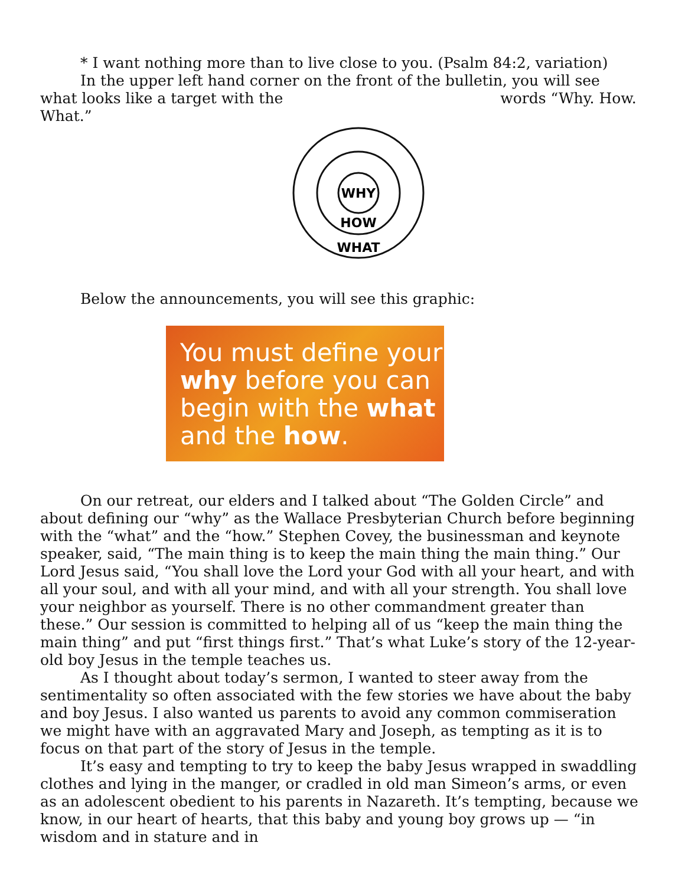* I want nothing more than to live close to you. (Psalm 84:2, variation)
In the upper left hand corner on the front of the bulletin, you will see what looks like a target with the words “Why. How. What.”
WHY
HOW
WHAT
Below the announcements, you will see this graphic:
You must define your why before you can begin with the what and the how.
On our retreat, our elders and I talked about “The Golden Circle” and about defining our “why” as the Wallace Presbyterian Church before beginning with the “what” and the “how.” Stephen Covey, the businessman and keynote speaker, said, “The main thing is to keep the main thing the main thing.” Our Lord Jesus said, “You shall love the Lord your God with all your heart, and with all your soul, and with all your mind, and with all your strength. You shall love your neighbor as yourself. There is no other commandment greater than these.” Our session is committed to helping all of us “keep the main thing the main thing” and put “first things first.” That’s what Luke’s story of the 12-year-old boy Jesus in the temple teaches us.
As I thought about today’s sermon, I wanted to steer away from the sentimentality so often associated with the few stories we have about the baby and boy Jesus. I also wanted us parents to avoid any common commiseration we might have with an aggravated Mary and Joseph, as tempting as it is to focus on that part of the story of Jesus in the temple.
It’s easy and tempting to try to keep the baby Jesus wrapped in swaddling clothes and lying in the manger, or cradled in old man Simeon’s arms, or even as an adolescent obedient to his parents in Nazareth. It’s tempting, because we know, in our heart of hearts, that this baby and young boy grows up — “in wisdom and in stature and in